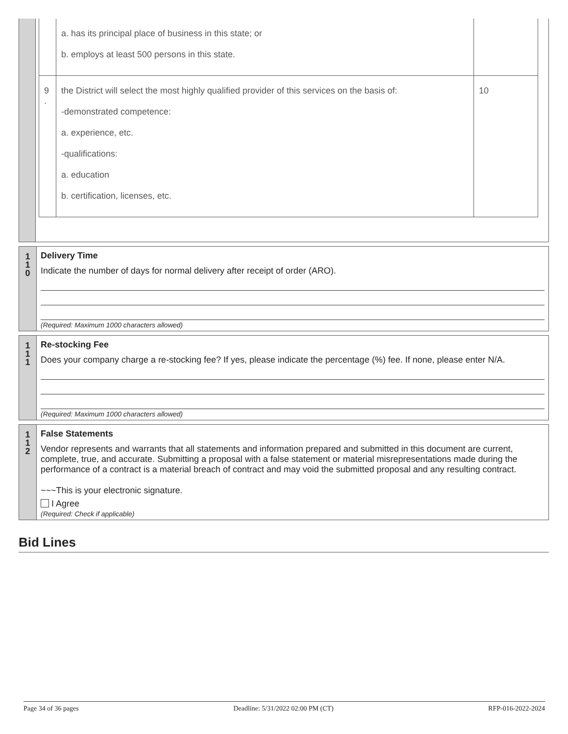| | / / a. has its principal place of business in this state; or b. employs at least 500 persons in this state. / / / 9 . / the District will select the most highly qualified provider of this services on the basis of: -demonstrated competence: a. experience, etc. -qualifications: a. education b. certification, licenses, etc. / 10 / |
| 1 1 0 | Delivery Time Indicate the number of days for normal delivery after receipt of order (ARO). (Required: Maximum 1000 characters allowed) |
| 1 1 1 | Re-stocking Fee Does your company charge a re-stocking fee? If yes, please indicate the percentage (%) fee. If none, please enter N/A. (Required: Maximum 1000 characters allowed) |
| 1 1 2 | False Statements Vendor represents and warrants that all statements and information prepared and submitted in this document are current, complete, true, and accurate. Submitting a proposal with a false statement or material misrepresentations made during the performance of a contract is a material breach of contract and may void the submitted proposal and any resulting contract. ~~~This is your electronic signature. I Agree (Required: Check if applicable) |
Bid Lines
Page 34 of 36 pages Deadline: 5/31/2022 02:00 PM (CT) RFP-016-2022-2024